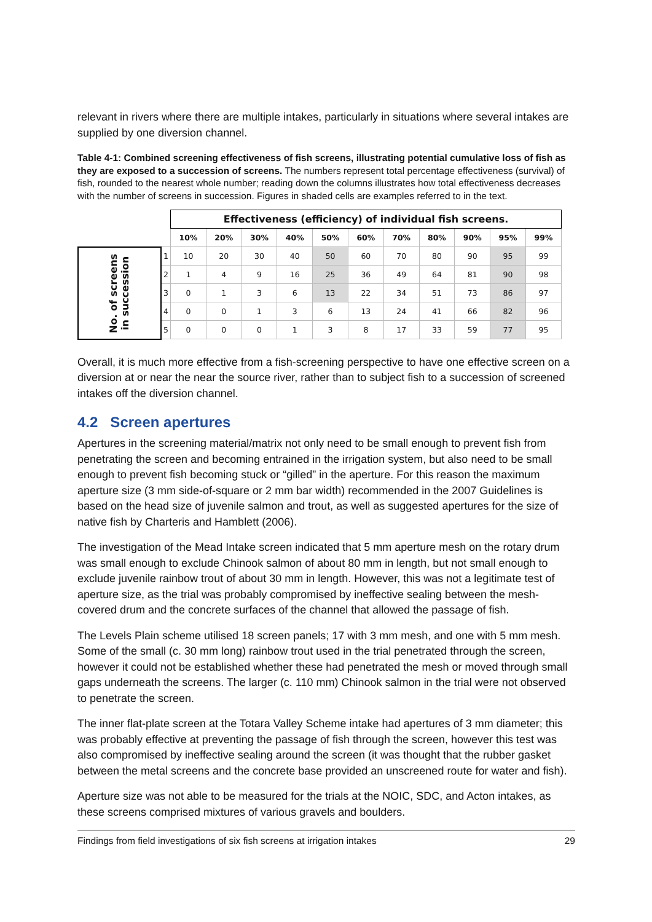relevant in rivers where there are multiple intakes, particularly in situations where several intakes are supplied by one diversion channel.
Table 4-1: Combined screening effectiveness of fish screens, illustrating potential cumulative loss of fish as they are exposed to a succession of screens. The numbers represent total percentage effectiveness (survival) of fish, rounded to the nearest whole number; reading down the columns illustrates how total effectiveness decreases with the number of screens in succession. Figures in shaded cells are examples referred to in the text.
| | | Effectiveness (efficiency) of individual fish screens. | | | | | | | | | | |
| | | 10% | 20% | 30% | 40% | 50% | 60% | 70% | 80% | 90% | 95% | 99% |
| No. of screens in succession | 1 | 10 | 20 | 30 | 40 | 50 | 60 | 70 | 80 | 90 | 95 | 99 |
| | 2 | 1 | 4 | 9 | 16 | 25 | 36 | 49 | 64 | 81 | 90 | 98 |
| | 3 | 0 | 1 | 3 | 6 | 13 | 22 | 34 | 51 | 73 | 86 | 97 |
| | 4 | 0 | 0 | 1 | 3 | 6 | 13 | 24 | 41 | 66 | 82 | 96 |
| | 5 | 0 | 0 | 0 | 1 | 3 | 8 | 17 | 33 | 59 | 77 | 95 |
Overall, it is much more effective from a fish-screening perspective to have one effective screen on a diversion at or near the near the source river, rather than to subject fish to a succession of screened intakes off the diversion channel.
4.2 Screen apertures
Apertures in the screening material/matrix not only need to be small enough to prevent fish from penetrating the screen and becoming entrained in the irrigation system, but also need to be small enough to prevent fish becoming stuck or “gilled” in the aperture. For this reason the maximum aperture size (3 mm side-of-square or 2 mm bar width) recommended in the 2007 Guidelines is based on the head size of juvenile salmon and trout, as well as suggested apertures for the size of native fish by Charteris and Hamblett (2006).
The investigation of the Mead Intake screen indicated that 5 mm aperture mesh on the rotary drum was small enough to exclude Chinook salmon of about 80 mm in length, but not small enough to exclude juvenile rainbow trout of about 30 mm in length. However, this was not a legitimate test of aperture size, as the trial was probably compromised by ineffective sealing between the mesh-covered drum and the concrete surfaces of the channel that allowed the passage of fish.
The Levels Plain scheme utilised 18 screen panels; 17 with 3 mm mesh, and one with 5 mm mesh. Some of the small (c. 30 mm long) rainbow trout used in the trial penetrated through the screen, however it could not be established whether these had penetrated the mesh or moved through small gaps underneath the screens. The larger (c. 110 mm) Chinook salmon in the trial were not observed to penetrate the screen.
The inner flat-plate screen at the Totara Valley Scheme intake had apertures of 3 mm diameter; this was probably effective at preventing the passage of fish through the screen, however this test was also compromised by ineffective sealing around the screen (it was thought that the rubber gasket between the metal screens and the concrete base provided an unscreened route for water and fish).
Aperture size was not able to be measured for the trials at the NOIC, SDC, and Acton intakes, as these screens comprised mixtures of various gravels and boulders.
Findings from field investigations of six fish screens at irrigation intakes 29